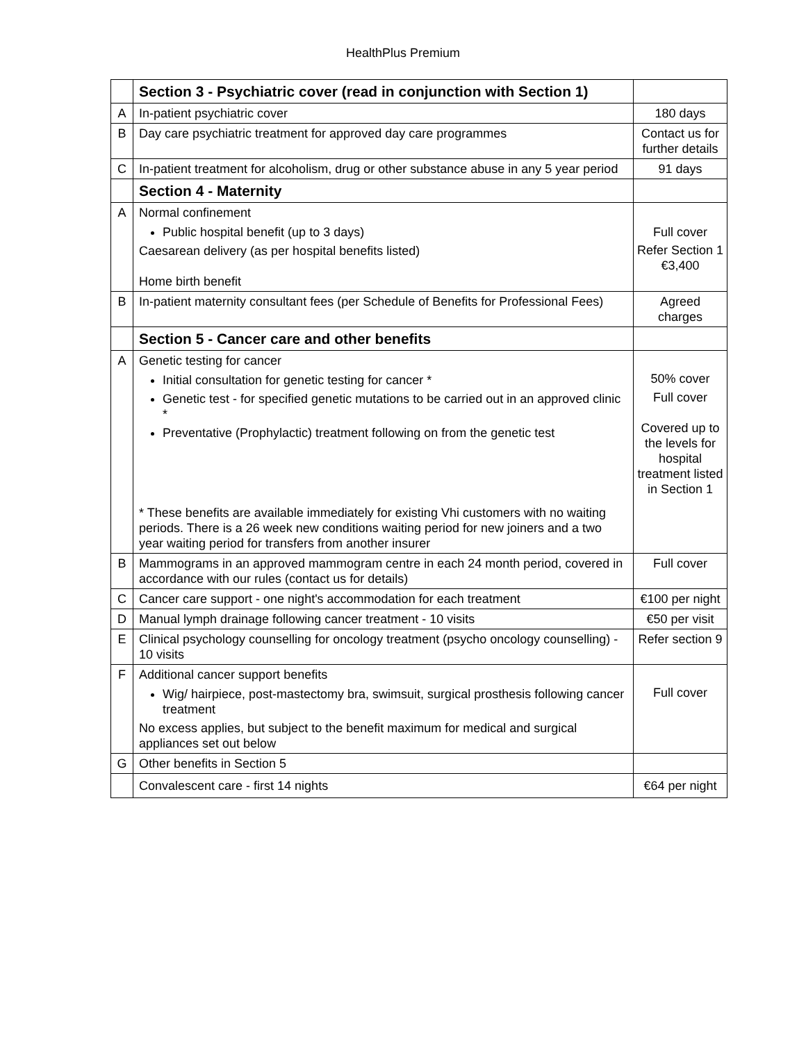HealthPlus Premium
| | Section 3 - Psychiatric cover (read in conjunction with Section 1) | |
| A | In-patient psychiatric cover | 180 days |
| B | Day care psychiatric treatment for approved day care programmes | Contact us for further details |
| C | In-patient treatment for alcoholism, drug or other substance abuse in any 5 year period | 91 days |
| | Section 4 - Maternity | |
| A | Normal confinement Public hospital benefit (up to 3 days) Caesarean delivery (as per hospital benefits listed) Home birth benefit | Full cover Refer Section 1 €3,400 |
| B | In-patient maternity consultant fees (per Schedule of Benefits for Professional Fees) | Agreed charges |
| | Section 5 - Cancer care and other benefits | |
| A | Genetic testing for cancer Initial consultation for genetic testing for cancer * Genetic test - for specified genetic mutations to be carried out in an approved clinic * Preventative (Prophylactic) treatment following on from the genetic test * These benefits are available immediately for existing Vhi customers with no waiting periods. There is a 26 week new conditions waiting period for new joiners and a two year waiting period for transfers from another insurer | 50% cover Full cover Covered up to the levels for hospital treatment listed in Section 1 |
| B | Mammograms in an approved mammogram centre in each 24 month period, covered in accordance with our rules (contact us for details) | Full cover |
| C | Cancer care support - one night's accommodation for each treatment | €100 per night |
| D | Manual lymph drainage following cancer treatment - 10 visits | €50 per visit |
| E | Clinical psychology counselling for oncology treatment (psycho oncology counselling) - 10 visits | Refer section 9 |
| F | Additional cancer support benefits Wig/ hairpiece, post-mastectomy bra, swimsuit, surgical prosthesis following cancer treatment No excess applies, but subject to the benefit maximum for medical and surgical appliances set out below | Full cover |
| G | Other benefits in Section 5 | |
| | Convalescent care - first 14 nights | €64 per night |